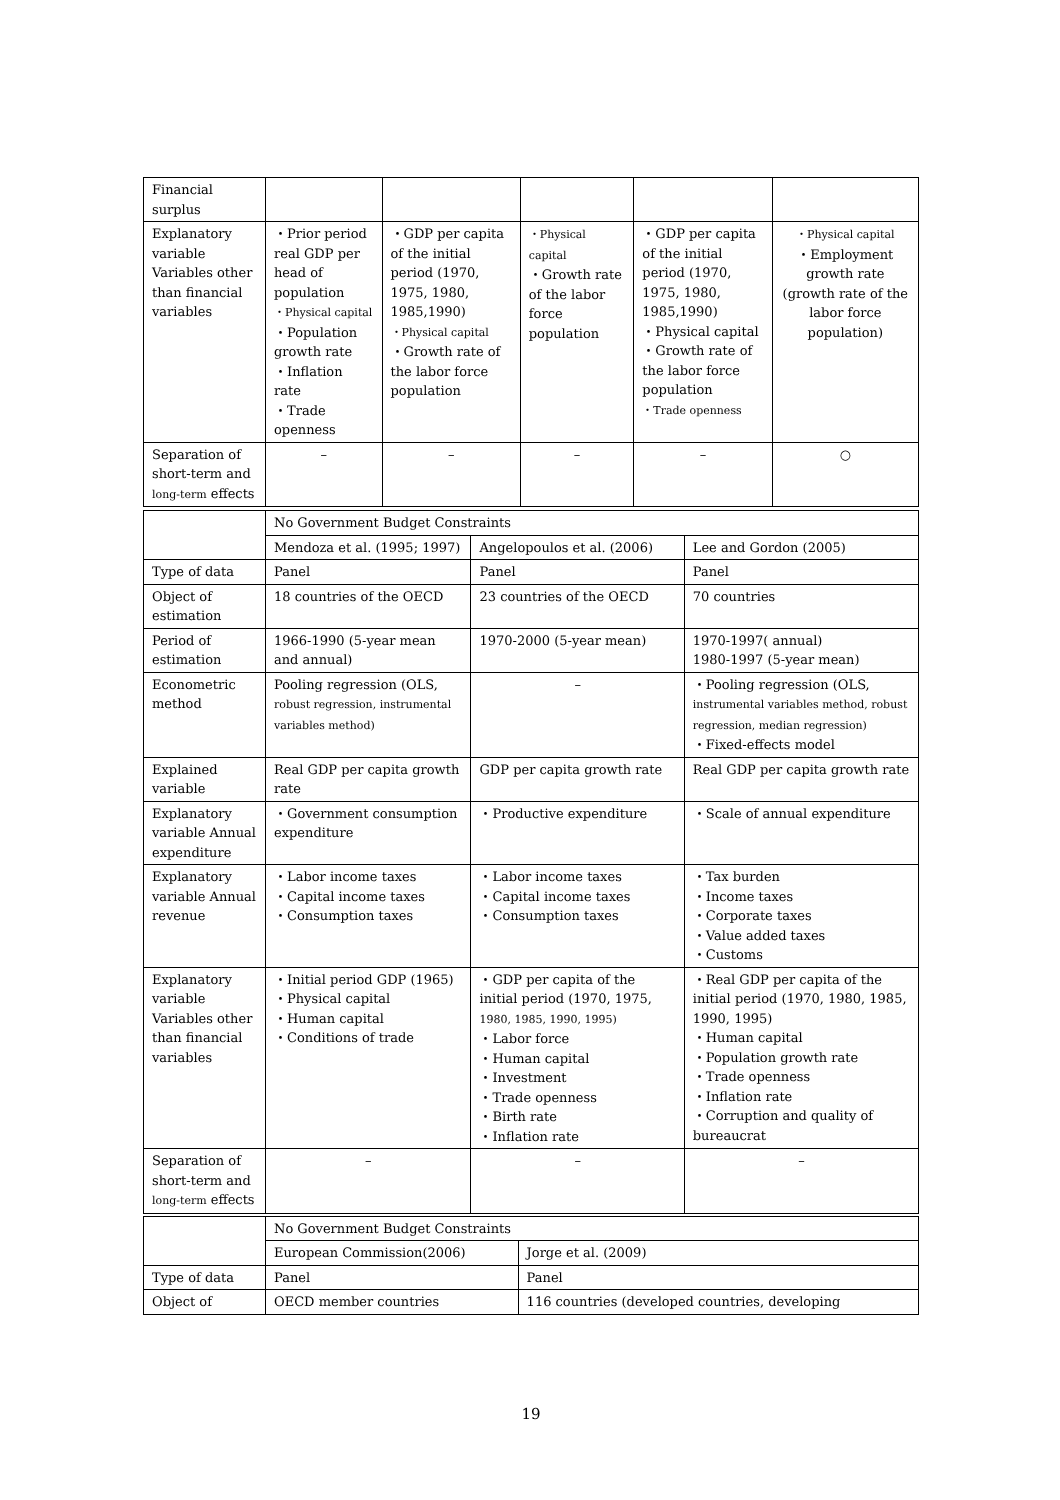| Financial surplus | | | | | |
| Explanatory variable Variables other than financial variables | ・Prior period real GDP per head of population ・Physical capital ・Population growth rate ・Inflation rate ・Trade openness | ・GDP per capita of the initial period (1970, 1975, 1980, 1985,1990) ・Physical capital ・Growth rate of the labor force population | ・Physical capital ・Growth rate of the labor force population | ・GDP per capita of the initial period (1970, 1975, 1980, 1985,1990) ・Physical capital ・Growth rate of the labor force population ・Trade openness | ・Physical capital ・Employment growth rate (growth rate of the labor force population) |
| Separation of short-term and long-term effects | – | – | – | – | ○ |
| | No Government Budget Constraints | | |
| | Mendoza et al. (1995; 1997) | Angelopoulos et al. (2006) | Lee and Gordon (2005) |
| Type of data | Panel | Panel | Panel |
| Object of estimation | 18 countries of the OECD | 23 countries of the OECD | 70 countries |
| Period of estimation | 1966-1990 (5-year mean and annual) | 1970-2000 (5-year mean) | 1970-1997( annual) 1980-1997 (5-year mean) |
| Econometric method | Pooling regression (OLS, robust regression, instrumental variables method) | – | ・Pooling regression (OLS, instrumental variables method, robust regression, median regression) ・Fixed-effects model |
| Explained variable | Real GDP per capita growth rate | GDP per capita growth rate | Real GDP per capita growth rate |
| Explanatory variable Annual expenditure | ・Government consumption expenditure | ・Productive expenditure | ・Scale of annual expenditure |
| Explanatory variable Annual revenue | ・Labor income taxes ・Capital income taxes ・Consumption taxes | ・Labor income taxes ・Capital income taxes ・Consumption taxes | ・Tax burden ・Income taxes ・Corporate taxes ・Value added taxes ・Customs |
| Explanatory variable Variables other than financial variables | ・Initial period GDP (1965) ・Physical capital ・Human capital ・Conditions of trade | ・GDP per capita of the initial period (1970, 1975, 1980, 1985, 1990, 1995) ・Labor force ・Human capital ・Investment ・Trade openness ・Birth rate ・Inflation rate | ・Real GDP per capita of the initial period (1970, 1980, 1985, 1990, 1995) ・Human capital ・Population growth rate ・Trade openness ・Inflation rate ・Corruption and quality of bureaucrat |
| Separation of short-term and long-term effects | – | – | – |
| | No Government Budget Constraints | |
| | European Commission(2006) | Jorge et al. (2009) |
| Type of data | Panel | Panel |
| Object of | OECD member countries | 116 countries (developed countries, developing |
19